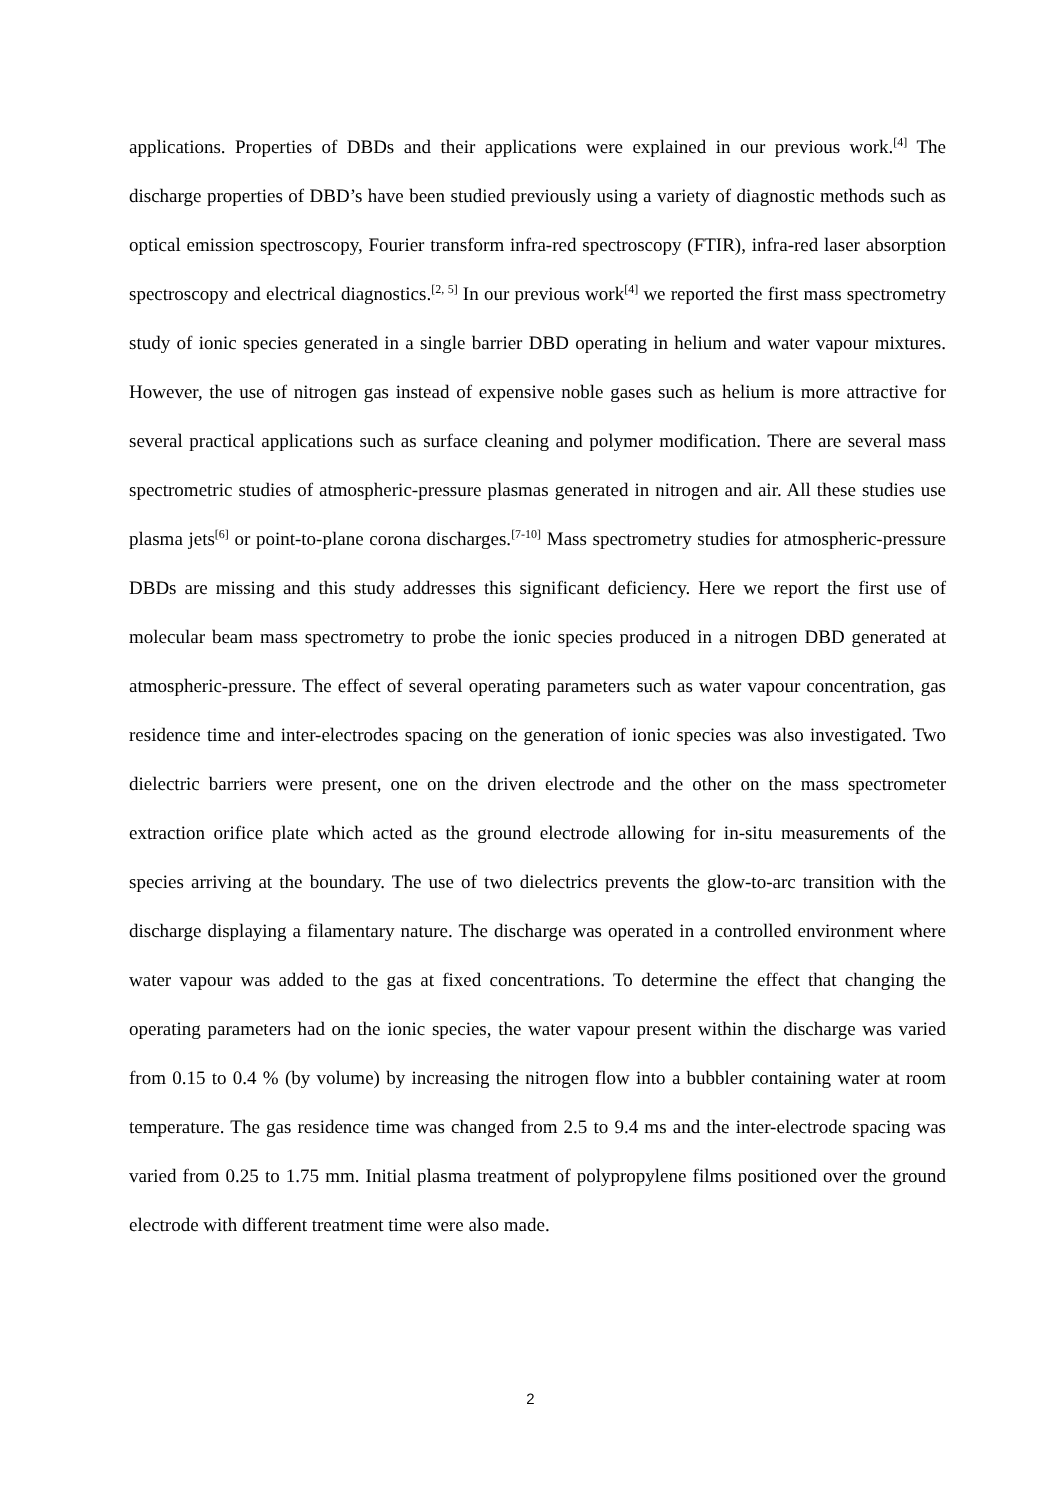applications. Properties of DBDs and their applications were explained in our previous work.<sup>[4]</sup> The discharge properties of DBD’s have been studied previously using a variety of diagnostic methods such as optical emission spectroscopy, Fourier transform infra-red spectroscopy (FTIR), infra-red laser absorption spectroscopy and electrical diagnostics.<sup>[2, 5]</sup> In our previous work<sup>[4]</sup> we reported the first mass spectrometry study of ionic species generated in a single barrier DBD operating in helium and water vapour mixtures. However, the use of nitrogen gas instead of expensive noble gases such as helium is more attractive for several practical applications such as surface cleaning and polymer modification. There are several mass spectrometric studies of atmospheric-pressure plasmas generated in nitrogen and air. All these studies use plasma jets<sup>[6]</sup> or point-to-plane corona discharges.<sup>[7-10]</sup> Mass spectrometry studies for atmospheric-pressure DBDs are missing and this study addresses this significant deficiency. Here we report the first use of molecular beam mass spectrometry to probe the ionic species produced in a nitrogen DBD generated at atmospheric-pressure. The effect of several operating parameters such as water vapour concentration, gas residence time and inter-electrodes spacing on the generation of ionic species was also investigated. Two dielectric barriers were present, one on the driven electrode and the other on the mass spectrometer extraction orifice plate which acted as the ground electrode allowing for in-situ measurements of the species arriving at the boundary. The use of two dielectrics prevents the glow-to-arc transition with the discharge displaying a filamentary nature. The discharge was operated in a controlled environment where water vapour was added to the gas at fixed concentrations. To determine the effect that changing the operating parameters had on the ionic species, the water vapour present within the discharge was varied from 0.15 to 0.4 % (by volume) by increasing the nitrogen flow into a bubbler containing water at room temperature. The gas residence time was changed from 2.5 to 9.4 ms and the inter-electrode spacing was varied from 0.25 to 1.75 mm. Initial plasma treatment of polypropylene films positioned over the ground electrode with different treatment time were also made.
2